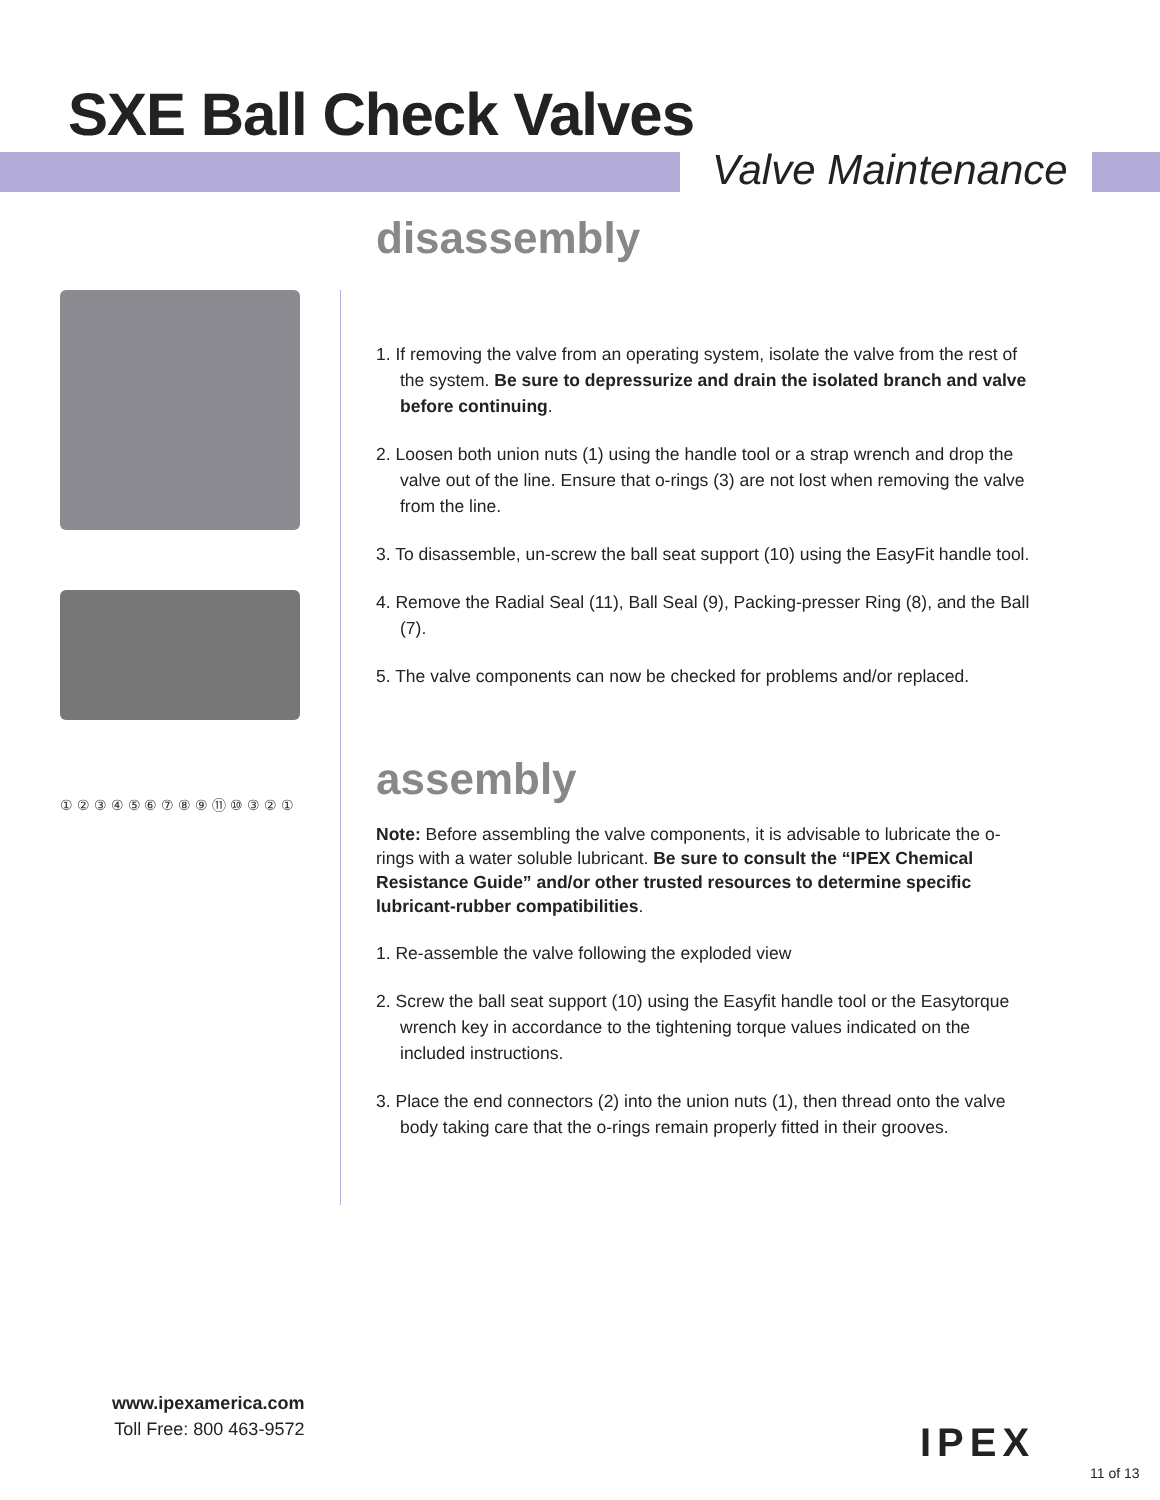SXE Ball Check Valves
Valve Maintenance
① ② ③ ④ ⑤ ⑥ ⑦ ⑧ ⑨ ⑪ ⑩ ③ ② ①
disassembly
1. If removing the valve from an operating system, isolate the valve from the rest of the system. Be sure to depressurize and drain the isolated branch and valve before continuing.
2. Loosen both union nuts (1) using the handle tool or a strap wrench and drop the valve out of the line. Ensure that o-rings (3) are not lost when removing the valve from the line.
3. To disassemble, un-screw the ball seat support (10) using the EasyFit handle tool.
4. Remove the Radial Seal (11), Ball Seal (9), Packing-presser Ring (8), and the Ball (7).
5. The valve components can now be checked for problems and/or replaced.
assembly
Note: Before assembling the valve components, it is advisable to lubricate the o-rings with a water soluble lubricant. Be sure to consult the “IPEX Chemical Resistance Guide” and/or other trusted resources to determine specific lubricant-rubber compatibilities.
1. Re-assemble the valve following the exploded view
2. Screw the ball seat support (10) using the Easyfit handle tool or the Easytorque wrench key in accordance to the tightening torque values indicated on the included instructions.
3. Place the end connectors (2) into the union nuts (1), then thread onto the valve body taking care that the o-rings remain properly fitted in their grooves.
www.ipexamerica.com
Toll Free: 800 463-9572
IPEX
11 of 13